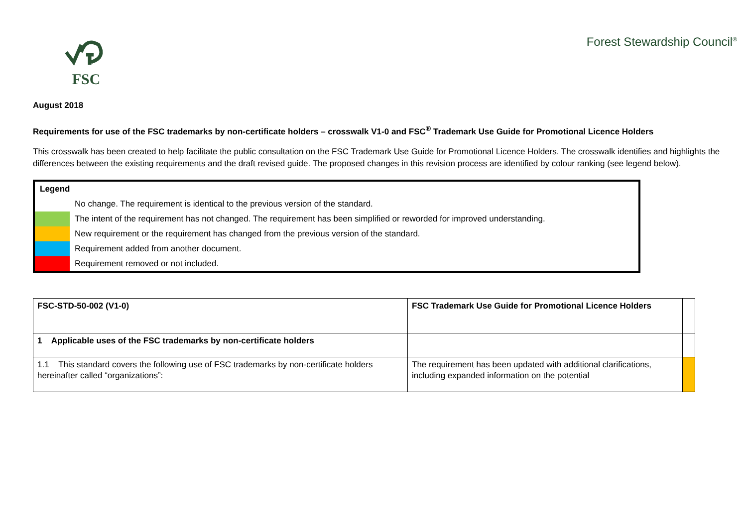FSC
Forest Stewardship Council<sup>®</sup>
August 2018
Requirements for use of the FSC trademarks by non-certificate holders – crosswalk V1-0 and FSC<sup>®</sup> Trademark Use Guide for Promotional Licence Holders
This crosswalk has been created to help facilitate the public consultation on the FSC Trademark Use Guide for Promotional Licence Holders. The crosswalk identifies and highlights the differences between the existing requirements and the draft revised guide. The proposed changes in this revision process are identified by colour ranking (see legend below).
| Legend | |
| | No change. The requirement is identical to the previous version of the standard. |
| | The intent of the requirement has not changed. The requirement has been simplified or reworded for improved understanding. |
| | New requirement or the requirement has changed from the previous version of the standard. |
| | Requirement added from another document. |
| | Requirement removed or not included. |
| FSC-STD-50-002 (V1-0) | FSC Trademark Use Guide for Promotional Licence Holders | |
| 1 Applicable uses of the FSC trademarks by non-certificate holders | | |
| 1.1 This standard covers the following use of FSC trademarks by non-certificate holders hereinafter called “organizations”: | The requirement has been updated with additional clarifications, including expanded information on the potential | |